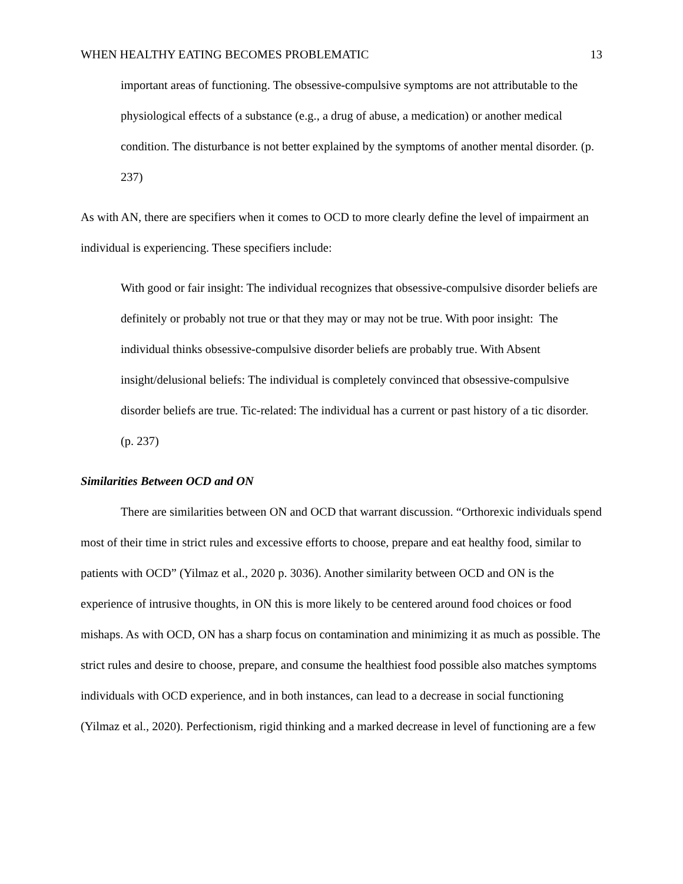WHEN HEALTHY EATING BECOMES PROBLEMATIC 13
important areas of functioning. The obsessive-compulsive symptoms are not attributable to the physiological effects of a substance (e.g., a drug of abuse, a medication) or another medical condition. The disturbance is not better explained by the symptoms of another mental disorder. (p. 237)
As with AN, there are specifiers when it comes to OCD to more clearly define the level of impairment an individual is experiencing. These specifiers include:
With good or fair insight: The individual recognizes that obsessive-compulsive disorder beliefs are definitely or probably not true or that they may or may not be true. With poor insight: The individual thinks obsessive-compulsive disorder beliefs are probably true. With Absent insight/delusional beliefs: The individual is completely convinced that obsessive-compulsive disorder beliefs are true. Tic-related: The individual has a current or past history of a tic disorder. (p. 237)
Similarities Between OCD and ON
There are similarities between ON and OCD that warrant discussion. “Orthorexic individuals spend most of their time in strict rules and excessive efforts to choose, prepare and eat healthy food, similar to patients with OCD” (Yilmaz et al., 2020 p. 3036). Another similarity between OCD and ON is the experience of intrusive thoughts, in ON this is more likely to be centered around food choices or food mishaps. As with OCD, ON has a sharp focus on contamination and minimizing it as much as possible. The strict rules and desire to choose, prepare, and consume the healthiest food possible also matches symptoms individuals with OCD experience, and in both instances, can lead to a decrease in social functioning (Yilmaz et al., 2020). Perfectionism, rigid thinking and a marked decrease in level of functioning are a few